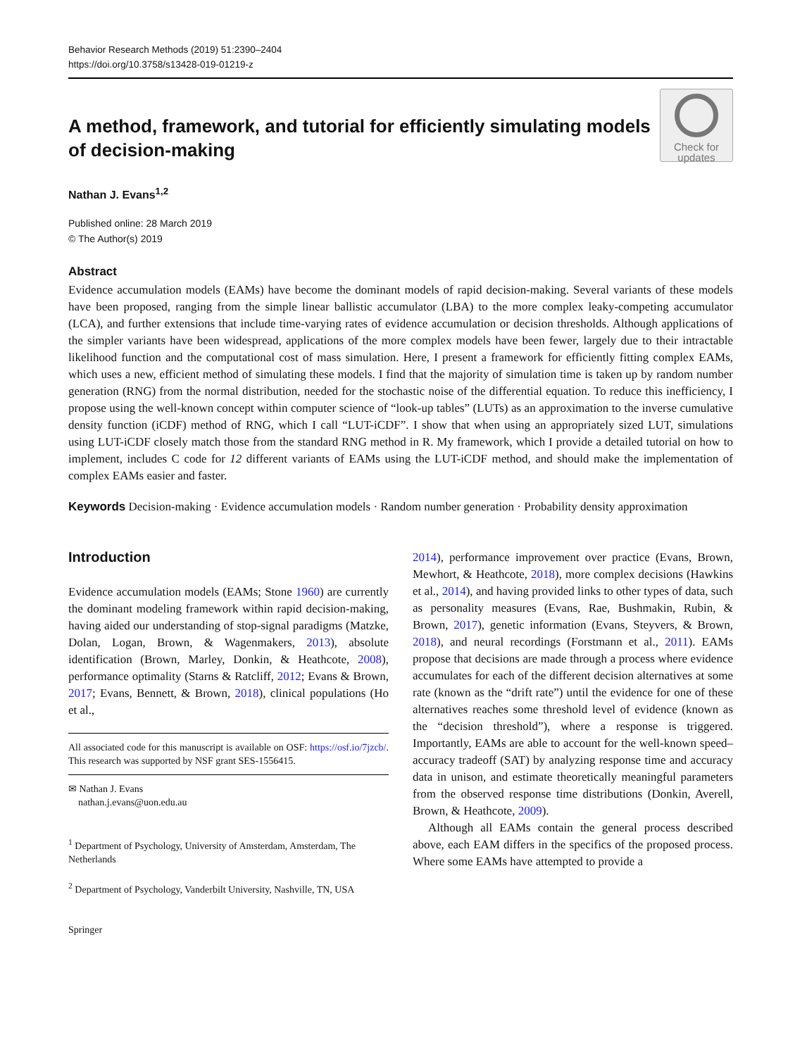Behavior Research Methods (2019) 51:2390–2404
https://doi.org/10.3758/s13428-019-01219-z
A method, framework, and tutorial for efficiently simulating models of decision-making
Check for
updates
Nathan J. Evans<sup>1,2</sup>
Published online: 28 March 2019
© The Author(s) 2019
Abstract
Evidence accumulation models (EAMs) have become the dominant models of rapid decision-making. Several variants of these models have been proposed, ranging from the simple linear ballistic accumulator (LBA) to the more complex leaky-competing accumulator (LCA), and further extensions that include time-varying rates of evidence accumulation or decision thresholds. Although applications of the simpler variants have been widespread, applications of the more complex models have been fewer, largely due to their intractable likelihood function and the computational cost of mass simulation. Here, I present a framework for efficiently fitting complex EAMs, which uses a new, efficient method of simulating these models. I find that the majority of simulation time is taken up by random number generation (RNG) from the normal distribution, needed for the stochastic noise of the differential equation. To reduce this inefficiency, I propose using the well-known concept within computer science of “look-up tables” (LUTs) as an approximation to the inverse cumulative density function (iCDF) method of RNG, which I call “LUT-iCDF”. I show that when using an appropriately sized LUT, simulations using LUT-iCDF closely match those from the standard RNG method in R. My framework, which I provide a detailed tutorial on how to implement, includes C code for 12 different variants of EAMs using the LUT-iCDF method, and should make the implementation of complex EAMs easier and faster.
Keywords Decision-making · Evidence accumulation models · Random number generation · Probability density approximation
Introduction
Evidence accumulation models (EAMs; Stone 1960) are currently the dominant modeling framework within rapid decision-making, having aided our understanding of stop-signal paradigms (Matzke, Dolan, Logan, Brown, & Wagenmakers, 2013), absolute identification (Brown, Marley, Donkin, & Heathcote, 2008), performance optimality (Starns & Ratcliff, 2012; Evans & Brown, 2017; Evans, Bennett, & Brown, 2018), clinical populations (Ho et al.,
All associated code for this manuscript is available on OSF: https://osf.io/7jzcb/. This research was supported by NSF grant SES-1556415.
✉ Nathan J. Evans
nathan.j.evans@uon.edu.au
<sup>1</sup> Department of Psychology, University of Amsterdam, Amsterdam, The Netherlands
<sup>2</sup> Department of Psychology, Vanderbilt University, Nashville, TN, USA
Springer
2014), performance improvement over practice (Evans, Brown, Mewhort, & Heathcote, 2018), more complex decisions (Hawkins et al., 2014), and having provided links to other types of data, such as personality measures (Evans, Rae, Bushmakin, Rubin, & Brown, 2017), genetic information (Evans, Steyvers, & Brown, 2018), and neural recordings (Forstmann et al., 2011). EAMs propose that decisions are made through a process where evidence accumulates for each of the different decision alternatives at some rate (known as the “drift rate”) until the evidence for one of these alternatives reaches some threshold level of evidence (known as the “decision threshold”), where a response is triggered. Importantly, EAMs are able to account for the well-known speed–accuracy tradeoff (SAT) by analyzing response time and accuracy data in unison, and estimate theoretically meaningful parameters from the observed response time distributions (Donkin, Averell, Brown, & Heathcote, 2009).
Although all EAMs contain the general process described above, each EAM differs in the specifics of the proposed process. Where some EAMs have attempted to provide a